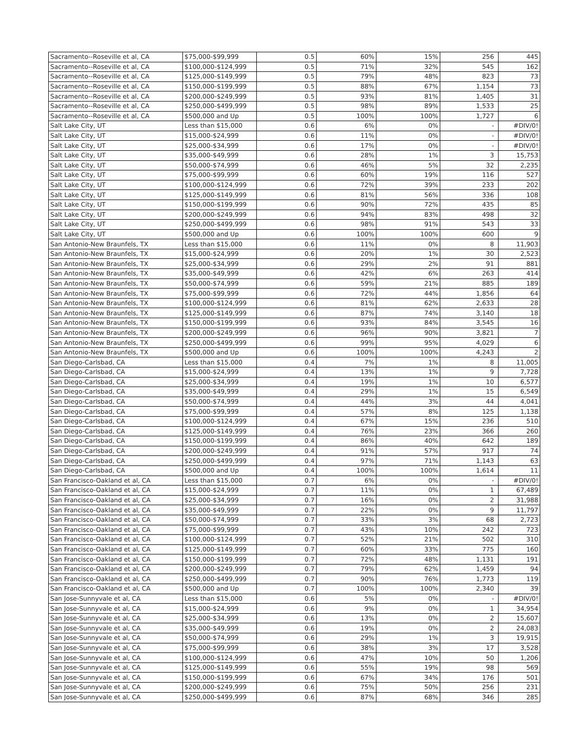| Sacramento--Roseville et al, CA | $75,000-$99,999 | 0.5 | 60% | 15% | 256 | 445 |
| Sacramento--Roseville et al, CA | $100,000-$124,999 | 0.5 | 71% | 32% | 545 | 162 |
| Sacramento--Roseville et al, CA | $125,000-$149,999 | 0.5 | 79% | 48% | 823 | 73 |
| Sacramento--Roseville et al, CA | $150,000-$199,999 | 0.5 | 88% | 67% | 1,154 | 73 |
| Sacramento--Roseville et al, CA | $200,000-$249,999 | 0.5 | 93% | 81% | 1,405 | 31 |
| Sacramento--Roseville et al, CA | $250,000-$499,999 | 0.5 | 98% | 89% | 1,533 | 25 |
| Sacramento--Roseville et al, CA | $500,000 and Up | 0.5 | 100% | 100% | 1,727 | 6 |
| Salt Lake City, UT | Less than $15,000 | 0.6 | 6% | 0% | - | #DIV/0! |
| Salt Lake City, UT | $15,000-$24,999 | 0.6 | 11% | 0% | - | #DIV/0! |
| Salt Lake City, UT | $25,000-$34,999 | 0.6 | 17% | 0% | - | #DIV/0! |
| Salt Lake City, UT | $35,000-$49,999 | 0.6 | 28% | 1% | 3 | 15,753 |
| Salt Lake City, UT | $50,000-$74,999 | 0.6 | 46% | 5% | 32 | 2,235 |
| Salt Lake City, UT | $75,000-$99,999 | 0.6 | 60% | 19% | 116 | 527 |
| Salt Lake City, UT | $100,000-$124,999 | 0.6 | 72% | 39% | 233 | 202 |
| Salt Lake City, UT | $125,000-$149,999 | 0.6 | 81% | 56% | 336 | 108 |
| Salt Lake City, UT | $150,000-$199,999 | 0.6 | 90% | 72% | 435 | 85 |
| Salt Lake City, UT | $200,000-$249,999 | 0.6 | 94% | 83% | 498 | 32 |
| Salt Lake City, UT | $250,000-$499,999 | 0.6 | 98% | 91% | 543 | 33 |
| Salt Lake City, UT | $500,000 and Up | 0.6 | 100% | 100% | 600 | 9 |
| San Antonio-New Braunfels, TX | Less than $15,000 | 0.6 | 11% | 0% | 8 | 11,903 |
| San Antonio-New Braunfels, TX | $15,000-$24,999 | 0.6 | 20% | 1% | 30 | 2,523 |
| San Antonio-New Braunfels, TX | $25,000-$34,999 | 0.6 | 29% | 2% | 91 | 881 |
| San Antonio-New Braunfels, TX | $35,000-$49,999 | 0.6 | 42% | 6% | 263 | 414 |
| San Antonio-New Braunfels, TX | $50,000-$74,999 | 0.6 | 59% | 21% | 885 | 189 |
| San Antonio-New Braunfels, TX | $75,000-$99,999 | 0.6 | 72% | 44% | 1,856 | 64 |
| San Antonio-New Braunfels, TX | $100,000-$124,999 | 0.6 | 81% | 62% | 2,633 | 28 |
| San Antonio-New Braunfels, TX | $125,000-$149,999 | 0.6 | 87% | 74% | 3,140 | 18 |
| San Antonio-New Braunfels, TX | $150,000-$199,999 | 0.6 | 93% | 84% | 3,545 | 16 |
| San Antonio-New Braunfels, TX | $200,000-$249,999 | 0.6 | 96% | 90% | 3,821 | 7 |
| San Antonio-New Braunfels, TX | $250,000-$499,999 | 0.6 | 99% | 95% | 4,029 | 6 |
| San Antonio-New Braunfels, TX | $500,000 and Up | 0.6 | 100% | 100% | 4,243 | 2 |
| San Diego-Carlsbad, CA | Less than $15,000 | 0.4 | 7% | 1% | 8 | 11,005 |
| San Diego-Carlsbad, CA | $15,000-$24,999 | 0.4 | 13% | 1% | 9 | 7,728 |
| San Diego-Carlsbad, CA | $25,000-$34,999 | 0.4 | 19% | 1% | 10 | 6,577 |
| San Diego-Carlsbad, CA | $35,000-$49,999 | 0.4 | 29% | 1% | 15 | 6,549 |
| San Diego-Carlsbad, CA | $50,000-$74,999 | 0.4 | 44% | 3% | 44 | 4,041 |
| San Diego-Carlsbad, CA | $75,000-$99,999 | 0.4 | 57% | 8% | 125 | 1,138 |
| San Diego-Carlsbad, CA | $100,000-$124,999 | 0.4 | 67% | 15% | 236 | 510 |
| San Diego-Carlsbad, CA | $125,000-$149,999 | 0.4 | 76% | 23% | 366 | 260 |
| San Diego-Carlsbad, CA | $150,000-$199,999 | 0.4 | 86% | 40% | 642 | 189 |
| San Diego-Carlsbad, CA | $200,000-$249,999 | 0.4 | 91% | 57% | 917 | 74 |
| San Diego-Carlsbad, CA | $250,000-$499,999 | 0.4 | 97% | 71% | 1,143 | 63 |
| San Diego-Carlsbad, CA | $500,000 and Up | 0.4 | 100% | 100% | 1,614 | 11 |
| San Francisco-Oakland et al, CA | Less than $15,000 | 0.7 | 6% | 0% | - | #DIV/0! |
| San Francisco-Oakland et al, CA | $15,000-$24,999 | 0.7 | 11% | 0% | 1 | 67,489 |
| San Francisco-Oakland et al, CA | $25,000-$34,999 | 0.7 | 16% | 0% | 2 | 31,988 |
| San Francisco-Oakland et al, CA | $35,000-$49,999 | 0.7 | 22% | 0% | 9 | 11,797 |
| San Francisco-Oakland et al, CA | $50,000-$74,999 | 0.7 | 33% | 3% | 68 | 2,723 |
| San Francisco-Oakland et al, CA | $75,000-$99,999 | 0.7 | 43% | 10% | 242 | 723 |
| San Francisco-Oakland et al, CA | $100,000-$124,999 | 0.7 | 52% | 21% | 502 | 310 |
| San Francisco-Oakland et al, CA | $125,000-$149,999 | 0.7 | 60% | 33% | 775 | 160 |
| San Francisco-Oakland et al, CA | $150,000-$199,999 | 0.7 | 72% | 48% | 1,131 | 191 |
| San Francisco-Oakland et al, CA | $200,000-$249,999 | 0.7 | 79% | 62% | 1,459 | 94 |
| San Francisco-Oakland et al, CA | $250,000-$499,999 | 0.7 | 90% | 76% | 1,773 | 119 |
| San Francisco-Oakland et al, CA | $500,000 and Up | 0.7 | 100% | 100% | 2,340 | 39 |
| San Jose-Sunnyvale et al, CA | Less than $15,000 | 0.6 | 5% | 0% | - | #DIV/0! |
| San Jose-Sunnyvale et al, CA | $15,000-$24,999 | 0.6 | 9% | 0% | 1 | 34,954 |
| San Jose-Sunnyvale et al, CA | $25,000-$34,999 | 0.6 | 13% | 0% | 2 | 15,607 |
| San Jose-Sunnyvale et al, CA | $35,000-$49,999 | 0.6 | 19% | 0% | 2 | 24,083 |
| San Jose-Sunnyvale et al, CA | $50,000-$74,999 | 0.6 | 29% | 1% | 3 | 19,915 |
| San Jose-Sunnyvale et al, CA | $75,000-$99,999 | 0.6 | 38% | 3% | 17 | 3,528 |
| San Jose-Sunnyvale et al, CA | $100,000-$124,999 | 0.6 | 47% | 10% | 50 | 1,206 |
| San Jose-Sunnyvale et al, CA | $125,000-$149,999 | 0.6 | 55% | 19% | 98 | 569 |
| San Jose-Sunnyvale et al, CA | $150,000-$199,999 | 0.6 | 67% | 34% | 176 | 501 |
| San Jose-Sunnyvale et al, CA | $200,000-$249,999 | 0.6 | 75% | 50% | 256 | 231 |
| San Jose-Sunnyvale et al, CA | $250,000-$499,999 | 0.6 | 87% | 68% | 346 | 285 |